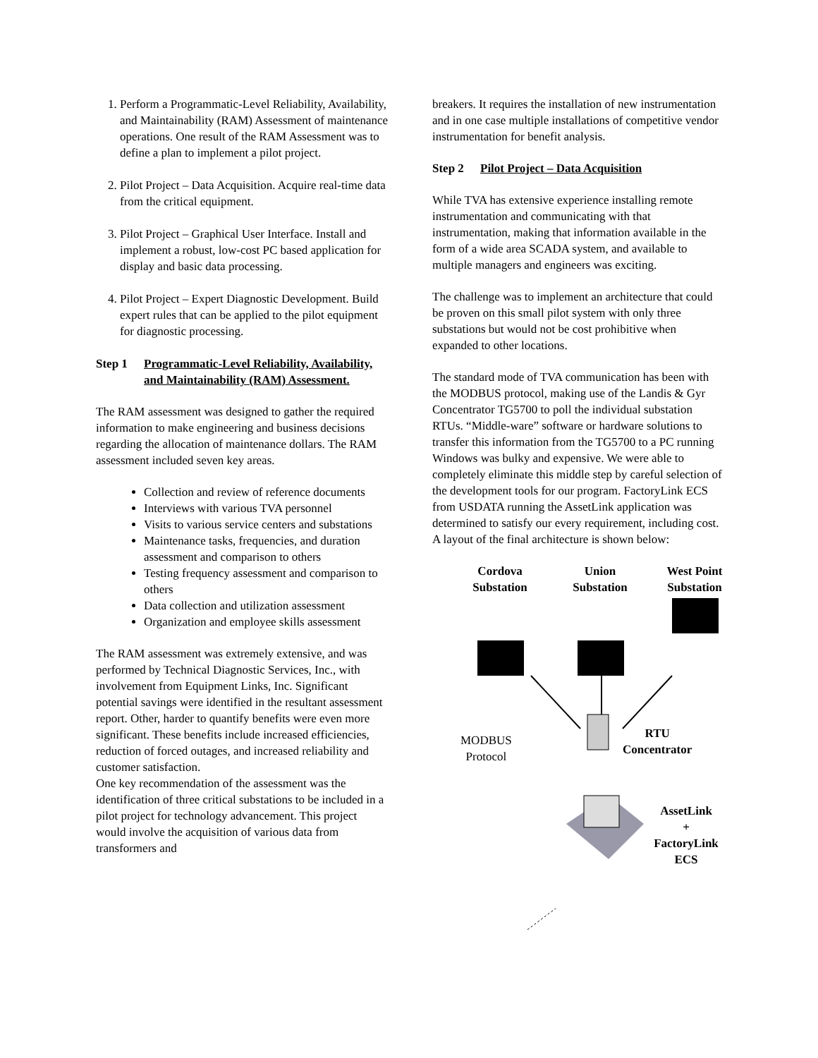1. Perform a Programmatic-Level Reliability, Availability, and Maintainability (RAM) Assessment of maintenance operations. One result of the RAM Assessment was to define a plan to implement a pilot project.
2. Pilot Project – Data Acquisition. Acquire real-time data from the critical equipment.
3. Pilot Project – Graphical User Interface. Install and implement a robust, low-cost PC based application for display and basic data processing.
4. Pilot Project – Expert Diagnostic Development. Build expert rules that can be applied to the pilot equipment for diagnostic processing.
Step 1 Programmatic-Level Reliability, Availability, and Maintainability (RAM) Assessment.
The RAM assessment was designed to gather the required information to make engineering and business decisions regarding the allocation of maintenance dollars. The RAM assessment included seven key areas.
Collection and review of reference documents
Interviews with various TVA personnel
Visits to various service centers and substations
Maintenance tasks, frequencies, and duration assessment and comparison to others
Testing frequency assessment and comparison to others
Data collection and utilization assessment
Organization and employee skills assessment
The RAM assessment was extremely extensive, and was performed by Technical Diagnostic Services, Inc., with involvement from Equipment Links, Inc. Significant potential savings were identified in the resultant assessment report. Other, harder to quantify benefits were even more significant. These benefits include increased efficiencies, reduction of forced outages, and increased reliability and customer satisfaction.
One key recommendation of the assessment was the identification of three critical substations to be included in a pilot project for technology advancement. This project would involve the acquisition of various data from transformers and
breakers. It requires the installation of new instrumentation and in one case multiple installations of competitive vendor instrumentation for benefit analysis.
Step 2 Pilot Project – Data Acquisition
While TVA has extensive experience installing remote instrumentation and communicating with that instrumentation, making that information available in the form of a wide area SCADA system, and available to multiple managers and engineers was exciting.
The challenge was to implement an architecture that could be proven on this small pilot system with only three substations but would not be cost prohibitive when expanded to other locations.
The standard mode of TVA communication has been with the MODBUS protocol, making use of the Landis & Gyr Concentrator TG5700 to poll the individual substation RTUs. “Middle-ware” software or hardware solutions to transfer this information from the TG5700 to a PC running Windows was bulky and expensive. We were able to completely eliminate this middle step by careful selection of the development tools for our program. FactoryLink ECS from USDATA running the AssetLink application was determined to satisfy our every requirement, including cost. A layout of the final architecture is shown below:
Cordova Substation
Union Substation
West Point Substation
MODBUS
Protocol
RTU
Concentrator
AssetLink
+
FactoryLink ECS